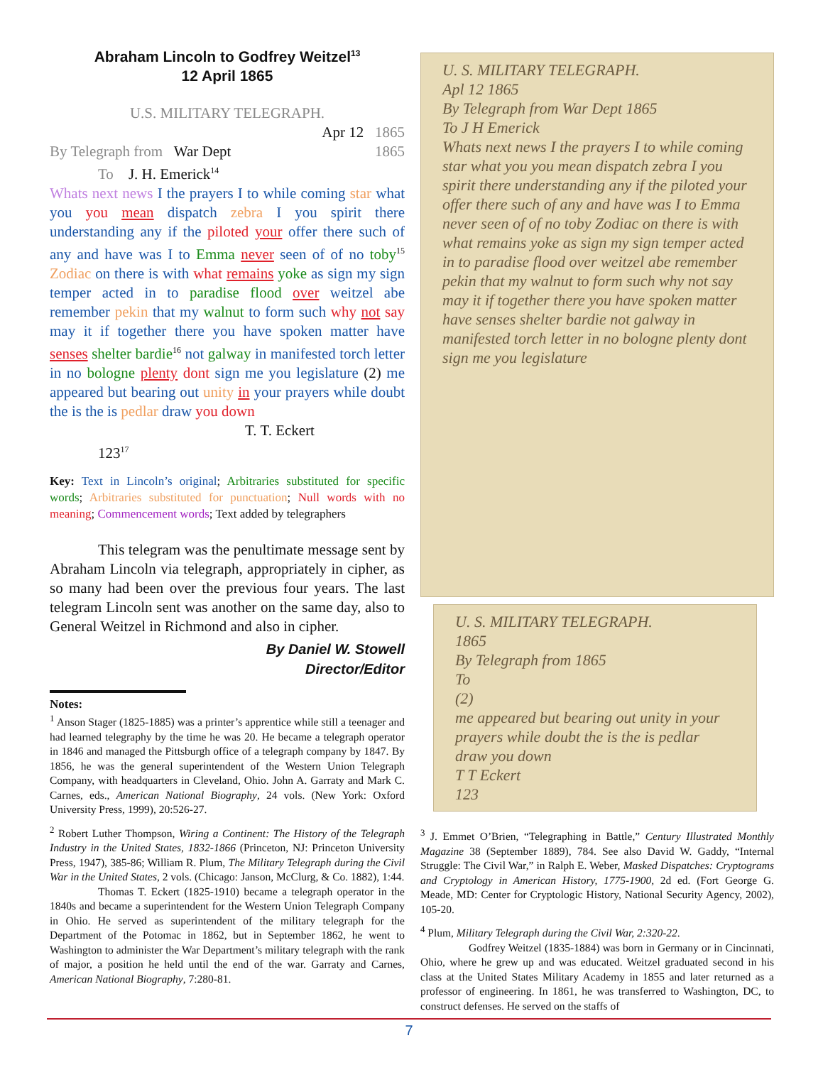Abraham Lincoln to Godfrey Weitzel<sup>13</sup>
12 April 1865
U.S. MILITARY TELEGRAPH.
Apr 12 1865
By Telegraph from War Dept 1865
To J. H. Emerick<sup>14</sup>
Whats next news I the prayers I to while coming star what you you mean dispatch zebra I you spirit there understanding any if the piloted your offer there such of any and have was I to Emma never seen of of no toby<sup>15</sup> Zodiac on there is with what remains yoke as sign my sign temper acted in to paradise flood over weitzel abe remember pekin that my walnut to form such why not say may it if together there you have spoken matter have senses shelter bardie<sup>16</sup> not galway in manifested torch letter in no bologne plenty dont sign me you legislature (2) me appeared but bearing out unity in your prayers while doubt the is the is pedlar draw you down
T. T. Eckert
123<sup>17</sup>
Key: Text in Lincoln’s original; Arbitraries substituted for specific words; Arbitraries substituted for punctuation; Null words with no meaning; Commencement words; Text added by telegraphers
This telegram was the penultimate message sent by Abraham Lincoln via telegraph, appropriately in cipher, as so many had been over the previous four years. The last telegram Lincoln sent was another on the same day, also to General Weitzel in Richmond and also in cipher.
By Daniel W. Stowell
Director/Editor
Notes:
<sup>1</sup> Anson Stager (1825-1885) was a printer’s apprentice while still a teenager and had learned telegraphy by the time he was 20. He became a telegraph operator in 1846 and managed the Pittsburgh office of a telegraph company by 1847. By 1856, he was the general superintendent of the Western Union Telegraph Company, with headquarters in Cleveland, Ohio. John A. Garraty and Mark C. Carnes, eds., American National Biography, 24 vols. (New York: Oxford University Press, 1999), 20:526-27.
<sup>2</sup> Robert Luther Thompson, Wiring a Continent: The History of the Telegraph Industry in the United States, 1832-1866 (Princeton, NJ: Princeton University Press, 1947), 385-86; William R. Plum, The Military Telegraph during the Civil War in the United States, 2 vols. (Chicago: Janson, McClurg, & Co. 1882), 1:44.
Thomas T. Eckert (1825-1910) became a telegraph operator in the 1840s and became a superintendent for the Western Union Telegraph Company in Ohio. He served as superintendent of the military telegraph for the Department of the Potomac in 1862, but in September 1862, he went to Washington to administer the War Department’s military telegraph with the rank of major, a position he held until the end of the war. Garraty and Carnes, American National Biography, 7:280-81.
U. S. MILITARY TELEGRAPH.
Apl 12 1865
By Telegraph from War Dept 1865
To J H Emerick
Whats next news I the prayers I to while coming star what you you mean dispatch zebra I you spirit there understanding any if the piloted your offer there such of any and have was I to Emma never seen of of no toby Zodiac on there is with what remains yoke as sign my sign temper acted in to paradise flood over weitzel abe remember pekin that my walnut to form such why not say may it if together there you have spoken matter have senses shelter bardie not galway in manifested torch letter in no bologne plenty dont sign me you legislature
U. S. MILITARY TELEGRAPH.
1865
By Telegraph from 1865
To
(2)
me appeared but bearing out unity in your prayers while doubt the is the is pedlar draw you down
T T Eckert
123
<sup>3</sup> J. Emmet O’Brien, “Telegraphing in Battle,” Century Illustrated Monthly Magazine 38 (September 1889), 784. See also David W. Gaddy, “Internal Struggle: The Civil War,” in Ralph E. Weber, Masked Dispatches: Cryptograms and Cryptology in American History, 1775-1900, 2d ed. (Fort George G. Meade, MD: Center for Cryptologic History, National Security Agency, 2002), 105-20.
<sup>4</sup> Plum, Military Telegraph during the Civil War, 2:320-22.
Godfrey Weitzel (1835-1884) was born in Germany or in Cincinnati, Ohio, where he grew up and was educated. Weitzel graduated second in his class at the United States Military Academy in 1855 and later returned as a professor of engineering. In 1861, he was transferred to Washington, DC, to construct defenses. He served on the staffs of
7